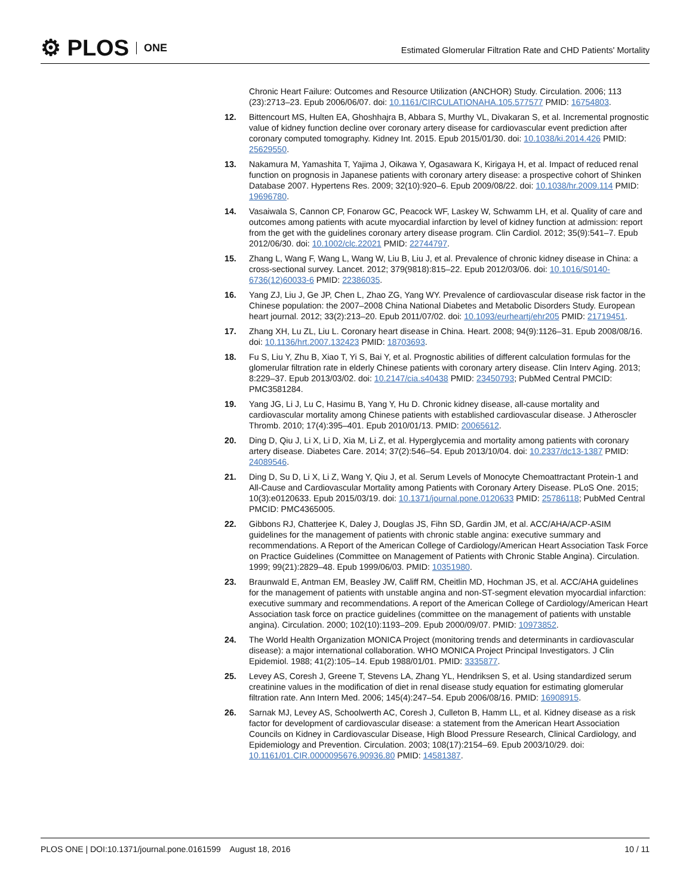⚙ PLOS ONE
Estimated Glomerular Filtration Rate and CHD Patients' Mortality
Chronic Heart Failure: Outcomes and Resource Utilization (ANCHOR) Study. Circulation. 2006; 113 (23):2713–23. Epub 2006/06/07. doi: 10.1161/CIRCULATIONAHA.105.577577 PMID: 16754803.
12. Bittencourt MS, Hulten EA, Ghoshhajra B, Abbara S, Murthy VL, Divakaran S, et al. Incremental prognostic value of kidney function decline over coronary artery disease for cardiovascular event prediction after coronary computed tomography. Kidney Int. 2015. Epub 2015/01/30. doi: 10.1038/ki.2014.426 PMID: 25629550.
13. Nakamura M, Yamashita T, Yajima J, Oikawa Y, Ogasawara K, Kirigaya H, et al. Impact of reduced renal function on prognosis in Japanese patients with coronary artery disease: a prospective cohort of Shinken Database 2007. Hypertens Res. 2009; 32(10):920–6. Epub 2009/08/22. doi: 10.1038/hr.2009.114 PMID: 19696780.
14. Vasaiwala S, Cannon CP, Fonarow GC, Peacock WF, Laskey W, Schwamm LH, et al. Quality of care and outcomes among patients with acute myocardial infarction by level of kidney function at admission: report from the get with the guidelines coronary artery disease program. Clin Cardiol. 2012; 35(9):541–7. Epub 2012/06/30. doi: 10.1002/clc.22021 PMID: 22744797.
15. Zhang L, Wang F, Wang L, Wang W, Liu B, Liu J, et al. Prevalence of chronic kidney disease in China: a cross-sectional survey. Lancet. 2012; 379(9818):815–22. Epub 2012/03/06. doi: 10.1016/S0140-6736(12)60033-6 PMID: 22386035.
16. Yang ZJ, Liu J, Ge JP, Chen L, Zhao ZG, Yang WY. Prevalence of cardiovascular disease risk factor in the Chinese population: the 2007–2008 China National Diabetes and Metabolic Disorders Study. European heart journal. 2012; 33(2):213–20. Epub 2011/07/02. doi: 10.1093/eurheartj/ehr205 PMID: 21719451.
17. Zhang XH, Lu ZL, Liu L. Coronary heart disease in China. Heart. 2008; 94(9):1126–31. Epub 2008/08/16. doi: 10.1136/hrt.2007.132423 PMID: 18703693.
18. Fu S, Liu Y, Zhu B, Xiao T, Yi S, Bai Y, et al. Prognostic abilities of different calculation formulas for the glomerular filtration rate in elderly Chinese patients with coronary artery disease. Clin Interv Aging. 2013; 8:229–37. Epub 2013/03/02. doi: 10.2147/cia.s40438 PMID: 23450793; PubMed Central PMCID: PMC3581284.
19. Yang JG, Li J, Lu C, Hasimu B, Yang Y, Hu D. Chronic kidney disease, all-cause mortality and cardiovascular mortality among Chinese patients with established cardiovascular disease. J Atheroscler Thromb. 2010; 17(4):395–401. Epub 2010/01/13. PMID: 20065612.
20. Ding D, Qiu J, Li X, Li D, Xia M, Li Z, et al. Hyperglycemia and mortality among patients with coronary artery disease. Diabetes Care. 2014; 37(2):546–54. Epub 2013/10/04. doi: 10.2337/dc13-1387 PMID: 24089546.
21. Ding D, Su D, Li X, Li Z, Wang Y, Qiu J, et al. Serum Levels of Monocyte Chemoattractant Protein-1 and All-Cause and Cardiovascular Mortality among Patients with Coronary Artery Disease. PLoS One. 2015; 10(3):e0120633. Epub 2015/03/19. doi: 10.1371/journal.pone.0120633 PMID: 25786118; PubMed Central PMCID: PMC4365005.
22. Gibbons RJ, Chatterjee K, Daley J, Douglas JS, Fihn SD, Gardin JM, et al. ACC/AHA/ACP-ASIM guidelines for the management of patients with chronic stable angina: executive summary and recommendations. A Report of the American College of Cardiology/American Heart Association Task Force on Practice Guidelines (Committee on Management of Patients with Chronic Stable Angina). Circulation. 1999; 99(21):2829–48. Epub 1999/06/03. PMID: 10351980.
23. Braunwald E, Antman EM, Beasley JW, Califf RM, Cheitlin MD, Hochman JS, et al. ACC/AHA guidelines for the management of patients with unstable angina and non-ST-segment elevation myocardial infarction: executive summary and recommendations. A report of the American College of Cardiology/American Heart Association task force on practice guidelines (committee on the management of patients with unstable angina). Circulation. 2000; 102(10):1193–209. Epub 2000/09/07. PMID: 10973852.
24. The World Health Organization MONICA Project (monitoring trends and determinants in cardiovascular disease): a major international collaboration. WHO MONICA Project Principal Investigators. J Clin Epidemiol. 1988; 41(2):105–14. Epub 1988/01/01. PMID: 3335877.
25. Levey AS, Coresh J, Greene T, Stevens LA, Zhang YL, Hendriksen S, et al. Using standardized serum creatinine values in the modification of diet in renal disease study equation for estimating glomerular filtration rate. Ann Intern Med. 2006; 145(4):247–54. Epub 2006/08/16. PMID: 16908915.
26. Sarnak MJ, Levey AS, Schoolwerth AC, Coresh J, Culleton B, Hamm LL, et al. Kidney disease as a risk factor for development of cardiovascular disease: a statement from the American Heart Association Councils on Kidney in Cardiovascular Disease, High Blood Pressure Research, Clinical Cardiology, and Epidemiology and Prevention. Circulation. 2003; 108(17):2154–69. Epub 2003/10/29. doi: 10.1161/01.CIR.0000095676.90936.80 PMID: 14581387.
PLOS ONE | DOI:10.1371/journal.pone.0161599 August 18, 2016 10 / 11